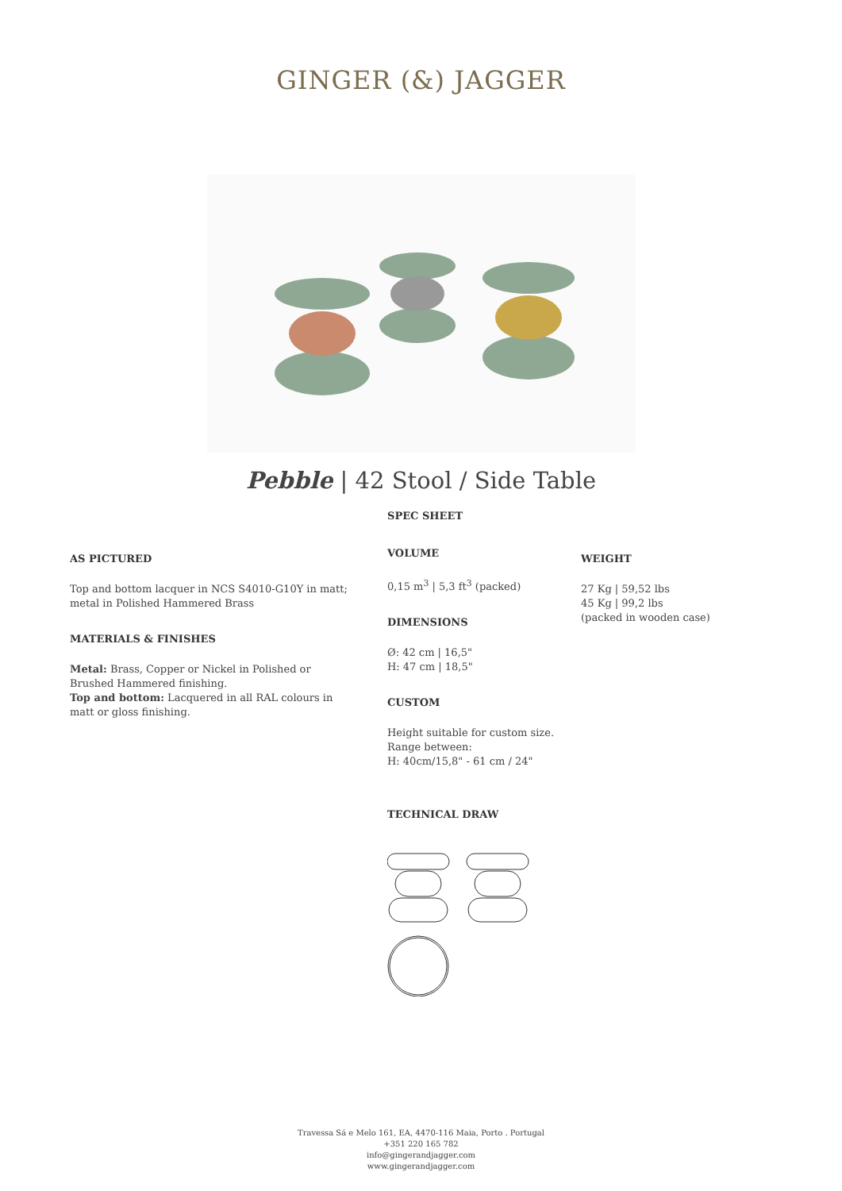GINGER (&) JAGGER
Pebble | 42 Stool / Side Table
AS PICTURED
Top and bottom lacquer in NCS S4010-G10Y in matt; metal in Polished Hammered Brass
MATERIALS & FINISHES
Metal: Brass, Copper or Nickel in Polished or Brushed Hammered finishing.
Top and bottom: Lacquered in all RAL colours in matt or gloss finishing.
SPEC SHEET
VOLUME
0,15 m<sup>3</sup> | 5,3 ft<sup>3</sup> (packed)
DIMENSIONS
Ø: 42 cm | 16,5"
H: 47 cm | 18,5"
CUSTOM
Height suitable for custom size.
Range between:
H: 40cm/15,8" - 61 cm / 24"
TECHNICAL DRAW
WEIGHT
27 Kg | 59,52 lbs
45 Kg | 99,2 lbs
(packed in wooden case)
Travessa Sá e Melo 161, EA, 4470-116 Maia, Porto . Portugal
+351 220 165 782
info@gingerandjagger.com
www.gingerandjagger.com